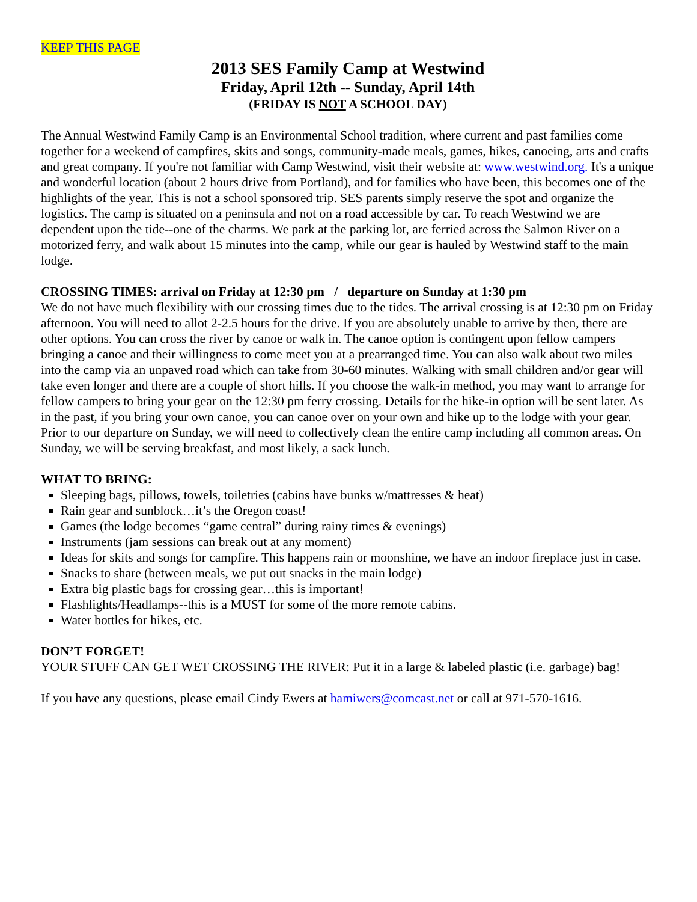KEEP THIS PAGE
2013 SES Family Camp at Westwind
Friday, April 12th -- Sunday, April 14th
(FRIDAY IS NOT A SCHOOL DAY)
The Annual Westwind Family Camp is an Environmental School tradition, where current and past families come together for a weekend of campfires, skits and songs, community-made meals, games, hikes, canoeing, arts and crafts and great company. If you're not familiar with Camp Westwind, visit their website at: www.westwind.org. It's a unique and wonderful location (about 2 hours drive from Portland), and for families who have been, this becomes one of the highlights of the year. This is not a school sponsored trip. SES parents simply reserve the spot and organize the logistics. The camp is situated on a peninsula and not on a road accessible by car. To reach Westwind we are dependent upon the tide--one of the charms. We park at the parking lot, are ferried across the Salmon River on a motorized ferry, and walk about 15 minutes into the camp, while our gear is hauled by Westwind staff to the main lodge.
CROSSING TIMES: arrival on Friday at 12:30 pm / departure on Sunday at 1:30 pm
We do not have much flexibility with our crossing times due to the tides. The arrival crossing is at 12:30 pm on Friday afternoon. You will need to allot 2-2.5 hours for the drive. If you are absolutely unable to arrive by then, there are other options. You can cross the river by canoe or walk in. The canoe option is contingent upon fellow campers bringing a canoe and their willingness to come meet you at a prearranged time. You can also walk about two miles into the camp via an unpaved road which can take from 30-60 minutes. Walking with small children and/or gear will take even longer and there are a couple of short hills. If you choose the walk-in method, you may want to arrange for fellow campers to bring your gear on the 12:30 pm ferry crossing. Details for the hike-in option will be sent later. As in the past, if you bring your own canoe, you can canoe over on your own and hike up to the lodge with your gear. Prior to our departure on Sunday, we will need to collectively clean the entire camp including all common areas. On Sunday, we will be serving breakfast, and most likely, a sack lunch.
WHAT TO BRING:
Sleeping bags, pillows, towels, toiletries (cabins have bunks w/mattresses & heat)
Rain gear and sunblock…it’s the Oregon coast!
Games (the lodge becomes “game central” during rainy times & evenings)
Instruments (jam sessions can break out at any moment)
Ideas for skits and songs for campfire. This happens rain or moonshine, we have an indoor fireplace just in case.
Snacks to share (between meals, we put out snacks in the main lodge)
Extra big plastic bags for crossing gear…this is important!
Flashlights/Headlamps--this is a MUST for some of the more remote cabins.
Water bottles for hikes, etc.
DON’T FORGET!
YOUR STUFF CAN GET WET CROSSING THE RIVER: Put it in a large & labeled plastic (i.e. garbage) bag!
If you have any questions, please email Cindy Ewers at hamiwers@comcast.net or call at 971-570-1616.